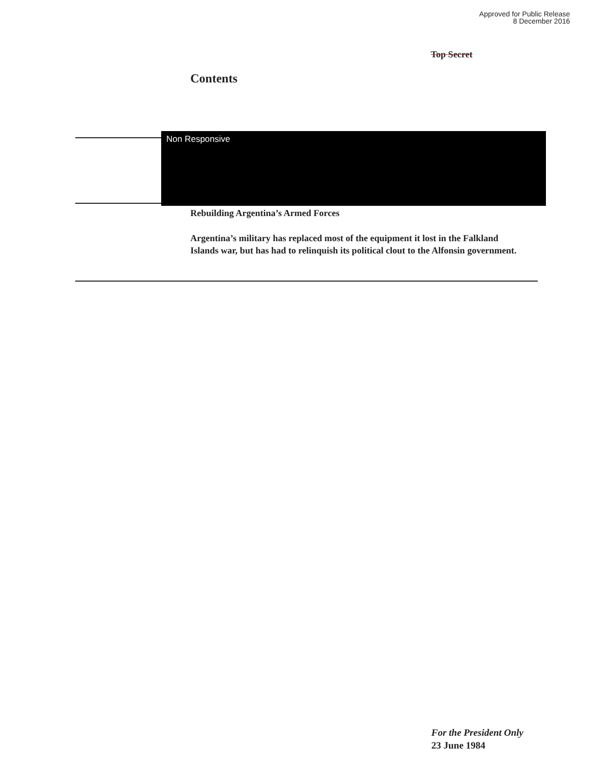Approved for Public Release
8 December 2016
Top Secret
Contents
Non Responsive
Rebuilding Argentina’s Armed Forces
Argentina’s military has replaced most of the equipment it lost in the Falkland Islands war, but has had to relinquish its political clout to the Alfonsin government.
For the President Only
23 June 1984